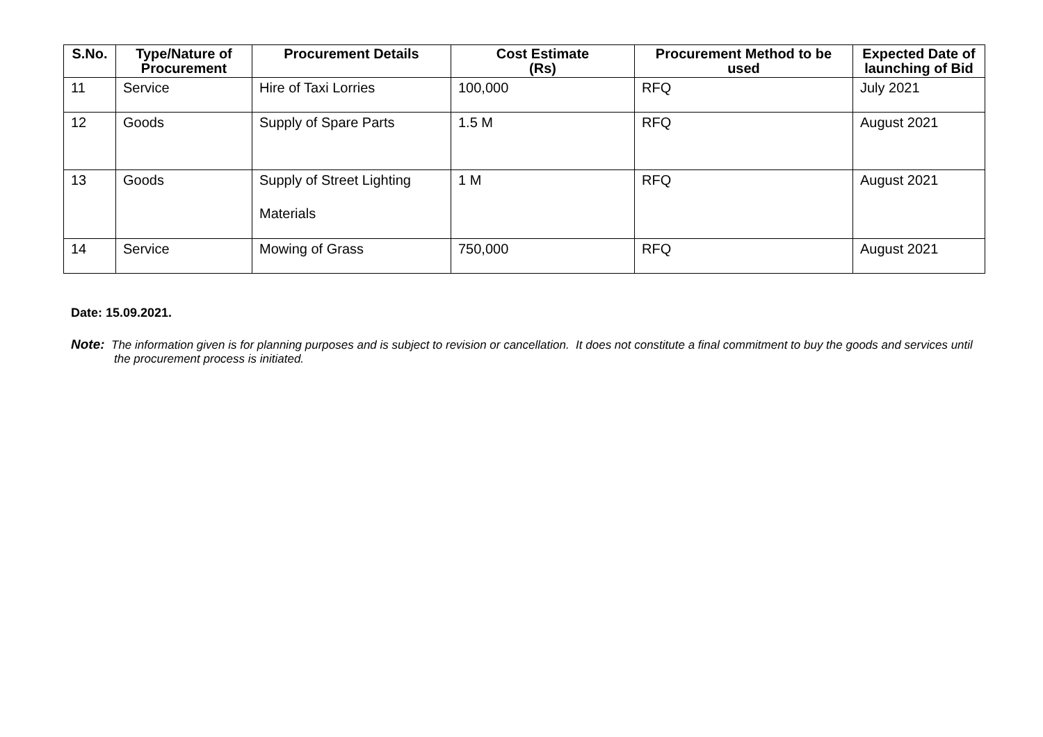| S.No. | Type/Nature of Procurement | Procurement Details | Cost Estimate (Rs) | Procurement Method to be used | Expected Date of launching of Bid |
| --- | --- | --- | --- | --- | --- |
| 11 | Service | Hire of Taxi Lorries | 100,000 | RFQ | July 2021 |
| 12 | Goods | Supply of Spare Parts | 1.5 M | RFQ | August 2021 |
| 13 | Goods | Supply of Street Lighting Materials | 1 M | RFQ | August 2021 |
| 14 | Service | Mowing of Grass | 750,000 | RFQ | August 2021 |
Date: 15.09.2021.
Note: The information given is for planning purposes and is subject to revision or cancellation. It does not constitute a final commitment to buy the goods and services until the procurement process is initiated.